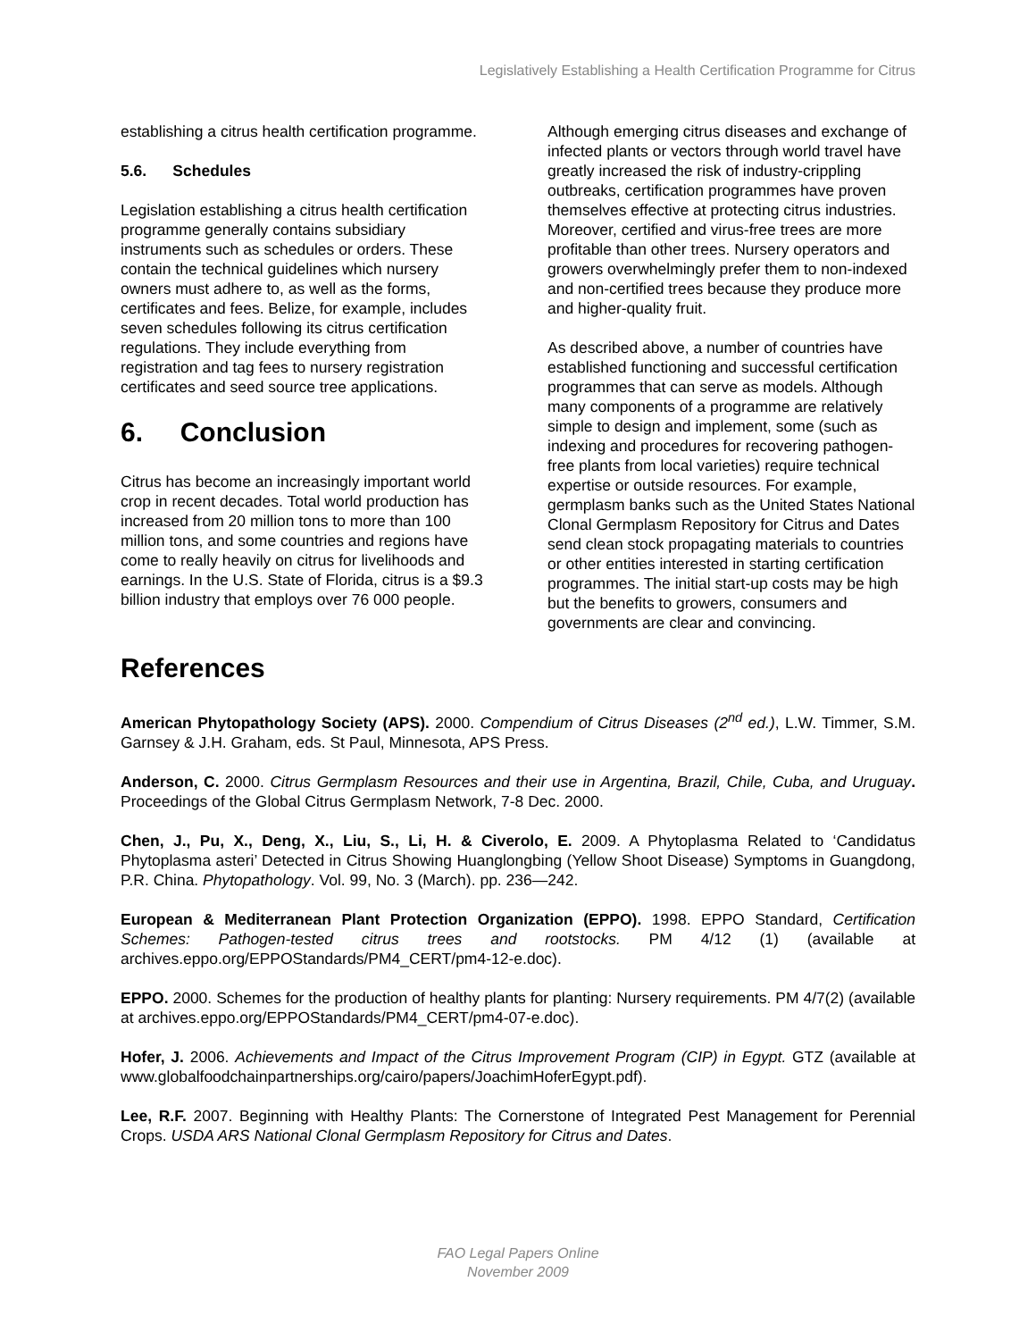Legislatively Establishing a Health Certification Programme for Citrus
establishing a citrus health certification programme.
5.6. Schedules
Legislation establishing a citrus health certification programme generally contains subsidiary instruments such as schedules or orders. These contain the technical guidelines which nursery owners must adhere to, as well as the forms, certificates and fees. Belize, for example, includes seven schedules following its citrus certification regulations. They include everything from registration and tag fees to nursery registration certificates and seed source tree applications.
6. Conclusion
Citrus has become an increasingly important world crop in recent decades. Total world production has increased from 20 million tons to more than 100 million tons, and some countries and regions have come to really heavily on citrus for livelihoods and earnings. In the U.S. State of Florida, citrus is a $9.3 billion industry that employs over 76 000 people.
Although emerging citrus diseases and exchange of infected plants or vectors through world travel have greatly increased the risk of industry-crippling outbreaks, certification programmes have proven themselves effective at protecting citrus industries. Moreover, certified and virus-free trees are more profitable than other trees. Nursery operators and growers overwhelmingly prefer them to non-indexed and non-certified trees because they produce more and higher-quality fruit.
As described above, a number of countries have established functioning and successful certification programmes that can serve as models. Although many components of a programme are relatively simple to design and implement, some (such as indexing and procedures for recovering pathogen-free plants from local varieties) require technical expertise or outside resources. For example, germplasm banks such as the United States National Clonal Germplasm Repository for Citrus and Dates send clean stock propagating materials to countries or other entities interested in starting certification programmes. The initial start-up costs may be high but the benefits to growers, consumers and governments are clear and convincing.
References
American Phytopathology Society (APS). 2000. Compendium of Citrus Diseases (2<sup>nd</sup> ed.), L.W. Timmer, S.M. Garnsey & J.H. Graham, eds. St Paul, Minnesota, APS Press.
Anderson, C. 2000. Citrus Germplasm Resources and their use in Argentina, Brazil, Chile, Cuba, and Uruguay. Proceedings of the Global Citrus Germplasm Network, 7-8 Dec. 2000.
Chen, J., Pu, X., Deng, X., Liu, S., Li, H. & Civerolo, E. 2009. A Phytoplasma Related to ‘Candidatus Phytoplasma asteri’ Detected in Citrus Showing Huanglongbing (Yellow Shoot Disease) Symptoms in Guangdong, P.R. China. Phytopathology. Vol. 99, No. 3 (March). pp. 236—242.
European & Mediterranean Plant Protection Organization (EPPO). 1998. EPPO Standard, Certification Schemes: Pathogen-tested citrus trees and rootstocks. PM 4/12 (1) (available at archives.eppo.org/EPPOStandards/PM4_CERT/pm4-12-e.doc).
EPPO. 2000. Schemes for the production of healthy plants for planting: Nursery requirements. PM 4/7(2) (available at archives.eppo.org/EPPOStandards/PM4_CERT/pm4-07-e.doc).
Hofer, J. 2006. Achievements and Impact of the Citrus Improvement Program (CIP) in Egypt. GTZ (available at www.globalfoodchainpartnerships.org/cairo/papers/JoachimHoferEgypt.pdf).
Lee, R.F. 2007. Beginning with Healthy Plants: The Cornerstone of Integrated Pest Management for Perennial Crops. USDA ARS National Clonal Germplasm Repository for Citrus and Dates.
FAO Legal Papers Online
November 2009